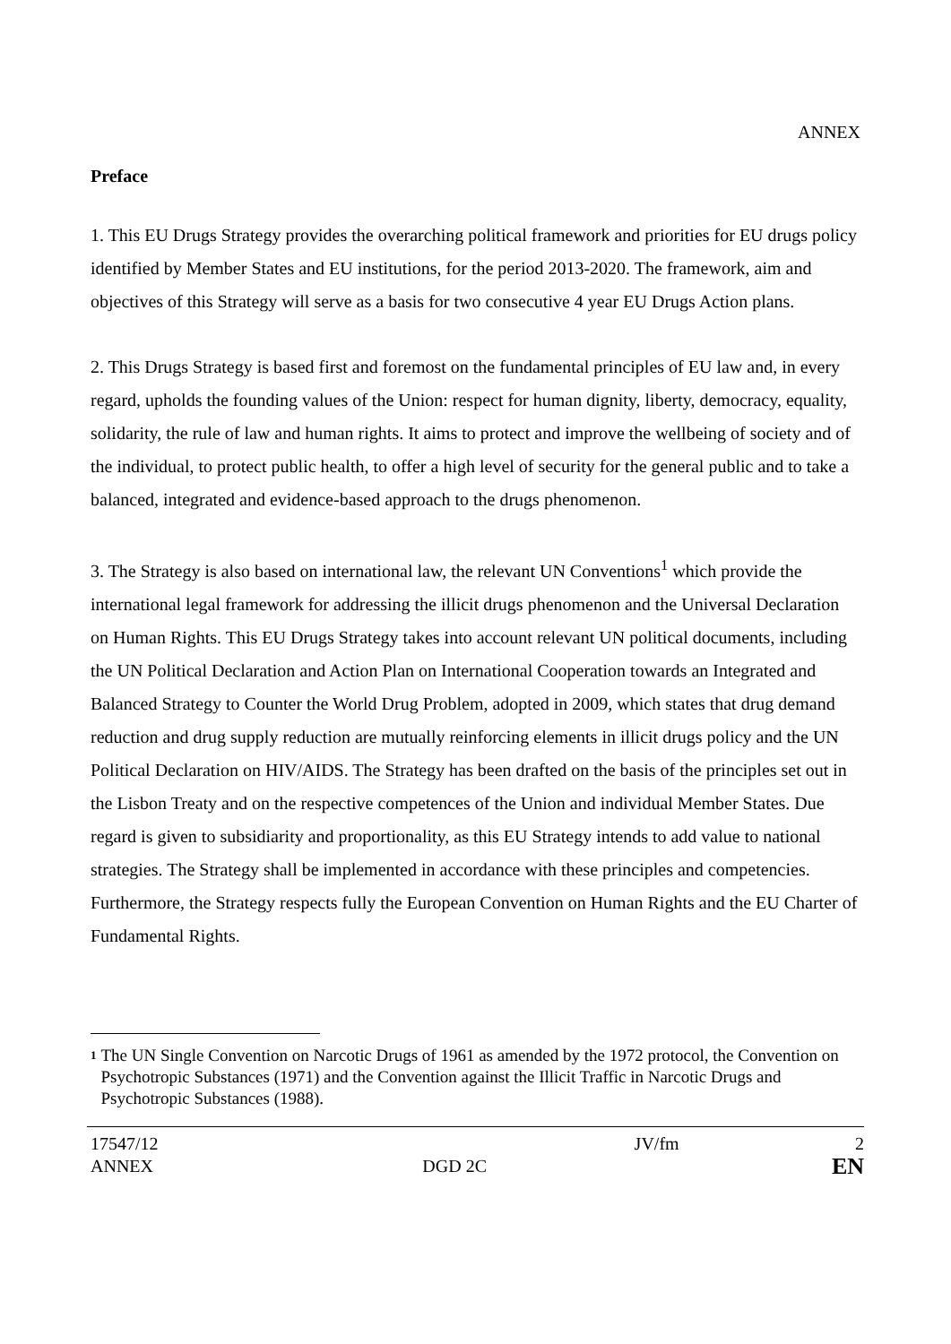ANNEX
Preface
1. This EU Drugs Strategy provides the overarching political framework and priorities for EU drugs policy identified by Member States and EU institutions, for the period 2013-2020. The framework, aim and objectives of this Strategy will serve as a basis for two consecutive 4 year EU Drugs Action plans.
2. This Drugs Strategy is based first and foremost on the fundamental principles of EU law and, in every regard, upholds the founding values of the Union: respect for human dignity, liberty, democracy, equality, solidarity, the rule of law and human rights. It aims to protect and improve the wellbeing of society and of the individual, to protect public health, to offer a high level of security for the general public and to take a balanced, integrated and evidence-based approach to the drugs phenomenon.
3. The Strategy is also based on international law, the relevant UN Conventions<sup>1</sup> which provide the international legal framework for addressing the illicit drugs phenomenon and the Universal Declaration on Human Rights. This EU Drugs Strategy takes into account relevant UN political documents, including the UN Political Declaration and Action Plan on International Cooperation towards an Integrated and Balanced Strategy to Counter the World Drug Problem, adopted in 2009, which states that drug demand reduction and drug supply reduction are mutually reinforcing elements in illicit drugs policy and the UN Political Declaration on HIV/AIDS. The Strategy has been drafted on the basis of the principles set out in the Lisbon Treaty and on the respective competences of the Union and individual Member States. Due regard is given to subsidiarity and proportionality, as this EU Strategy intends to add value to national strategies. The Strategy shall be implemented in accordance with these principles and competencies. Furthermore, the Strategy respects fully the European Convention on Human Rights and the EU Charter of Fundamental Rights.
1 The UN Single Convention on Narcotic Drugs of 1961 as amended by the 1972 protocol, the Convention on Psychotropic Substances (1971) and the Convention against the Illicit Traffic in Narcotic Drugs and Psychotropic Substances (1988).
| 17547/12 ANNEX | DGD 2C | JV/fm | 2 EN |